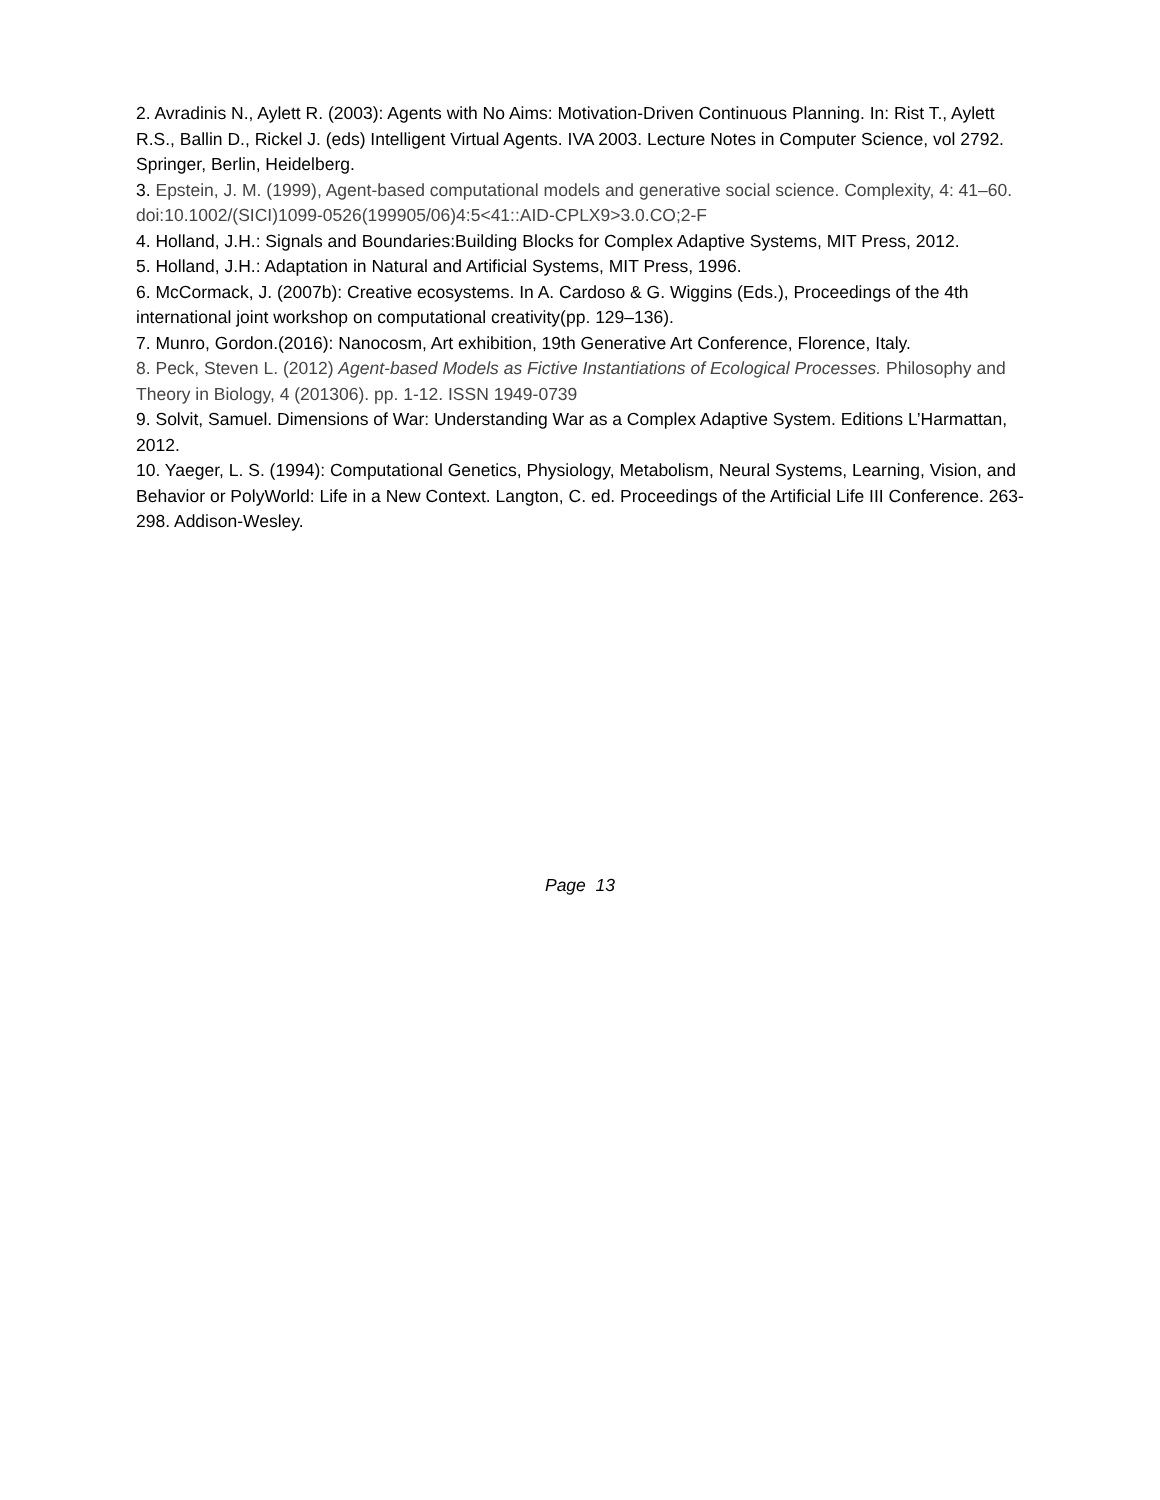2. Avradinis N., Aylett R. (2003): Agents with No Aims: Motivation-Driven Continuous Planning. In: Rist T., Aylett R.S., Ballin D., Rickel J. (eds) Intelligent Virtual Agents. IVA 2003. Lecture Notes in Computer Science, vol 2792. Springer, Berlin, Heidelberg.
3. Epstein, J. M. (1999), Agent-based computational models and generative social science. Complexity, 4: 41–60. doi:10.1002/(SICI)1099-0526(199905/06)4:5<41::AID-CPLX9>3.0.CO;2-F
4. Holland, J.H.: Signals and Boundaries:Building Blocks for Complex Adaptive Systems, MIT Press, 2012.
5. Holland, J.H.: Adaptation in Natural and Artificial Systems, MIT Press, 1996.
6. McCormack, J. (2007b): Creative ecosystems. In A. Cardoso & G. Wiggins (Eds.), Proceedings of the 4th international joint workshop on computational creativity(pp. 129–136).
7. Munro, Gordon.(2016): Nanocosm, Art exhibition, 19th Generative Art Conference, Florence, Italy.
8. Peck, Steven L. (2012) Agent-based Models as Fictive Instantiations of Ecological Processes. Philosophy and Theory in Biology, 4 (201306). pp. 1-12. ISSN 1949-0739
9. Solvit, Samuel. Dimensions of War: Understanding War as a Complex Adaptive System. Editions L’Harmattan, 2012.
10. Yaeger, L. S. (1994): Computational Genetics, Physiology, Metabolism, Neural Systems, Learning, Vision, and Behavior or PolyWorld: Life in a New Context. Langton, C. ed. Proceedings of the Artificial Life III Conference. 263-298. Addison-Wesley.
Page 13